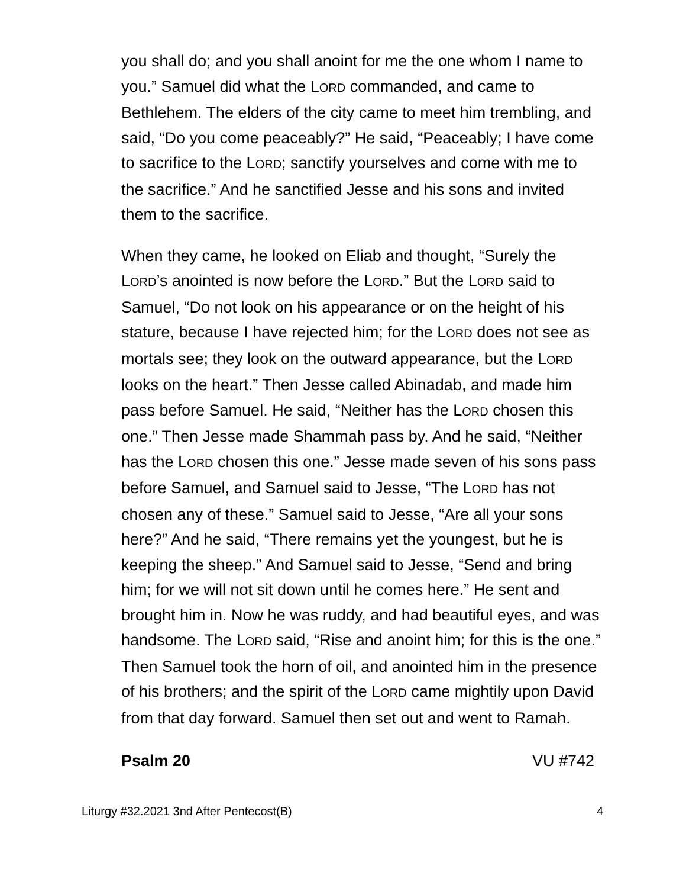you shall do; and you shall anoint for me the one whom I name to you.” Samuel did what the LORD commanded, and came to Bethlehem. The elders of the city came to meet him trembling, and said, “Do you come peaceably?” He said, “Peaceably; I have come to sacrifice to the LORD; sanctify yourselves and come with me to the sacrifice.” And he sanctified Jesse and his sons and invited them to the sacrifice.
When they came, he looked on Eliab and thought, “Surely the LORD’s anointed is now before the LORD.” But the LORD said to Samuel, “Do not look on his appearance or on the height of his stature, because I have rejected him; for the LORD does not see as mortals see; they look on the outward appearance, but the LORD looks on the heart.” Then Jesse called Abinadab, and made him pass before Samuel. He said, “Neither has the LORD chosen this one.” Then Jesse made Shammah pass by. And he said, “Neither has the LORD chosen this one.” Jesse made seven of his sons pass before Samuel, and Samuel said to Jesse, “The LORD has not chosen any of these.” Samuel said to Jesse, “Are all your sons here?” And he said, “There remains yet the youngest, but he is keeping the sheep.” And Samuel said to Jesse, “Send and bring him; for we will not sit down until he comes here.” He sent and brought him in. Now he was ruddy, and had beautiful eyes, and was handsome. The LORD said, “Rise and anoint him; for this is the one.” Then Samuel took the horn of oil, and anointed him in the presence of his brothers; and the spirit of the LORD came mightily upon David from that day forward. Samuel then set out and went to Ramah.
Psalm 20 VU #742
Liturgy #32.2021 3nd After Pentecost(B) 4